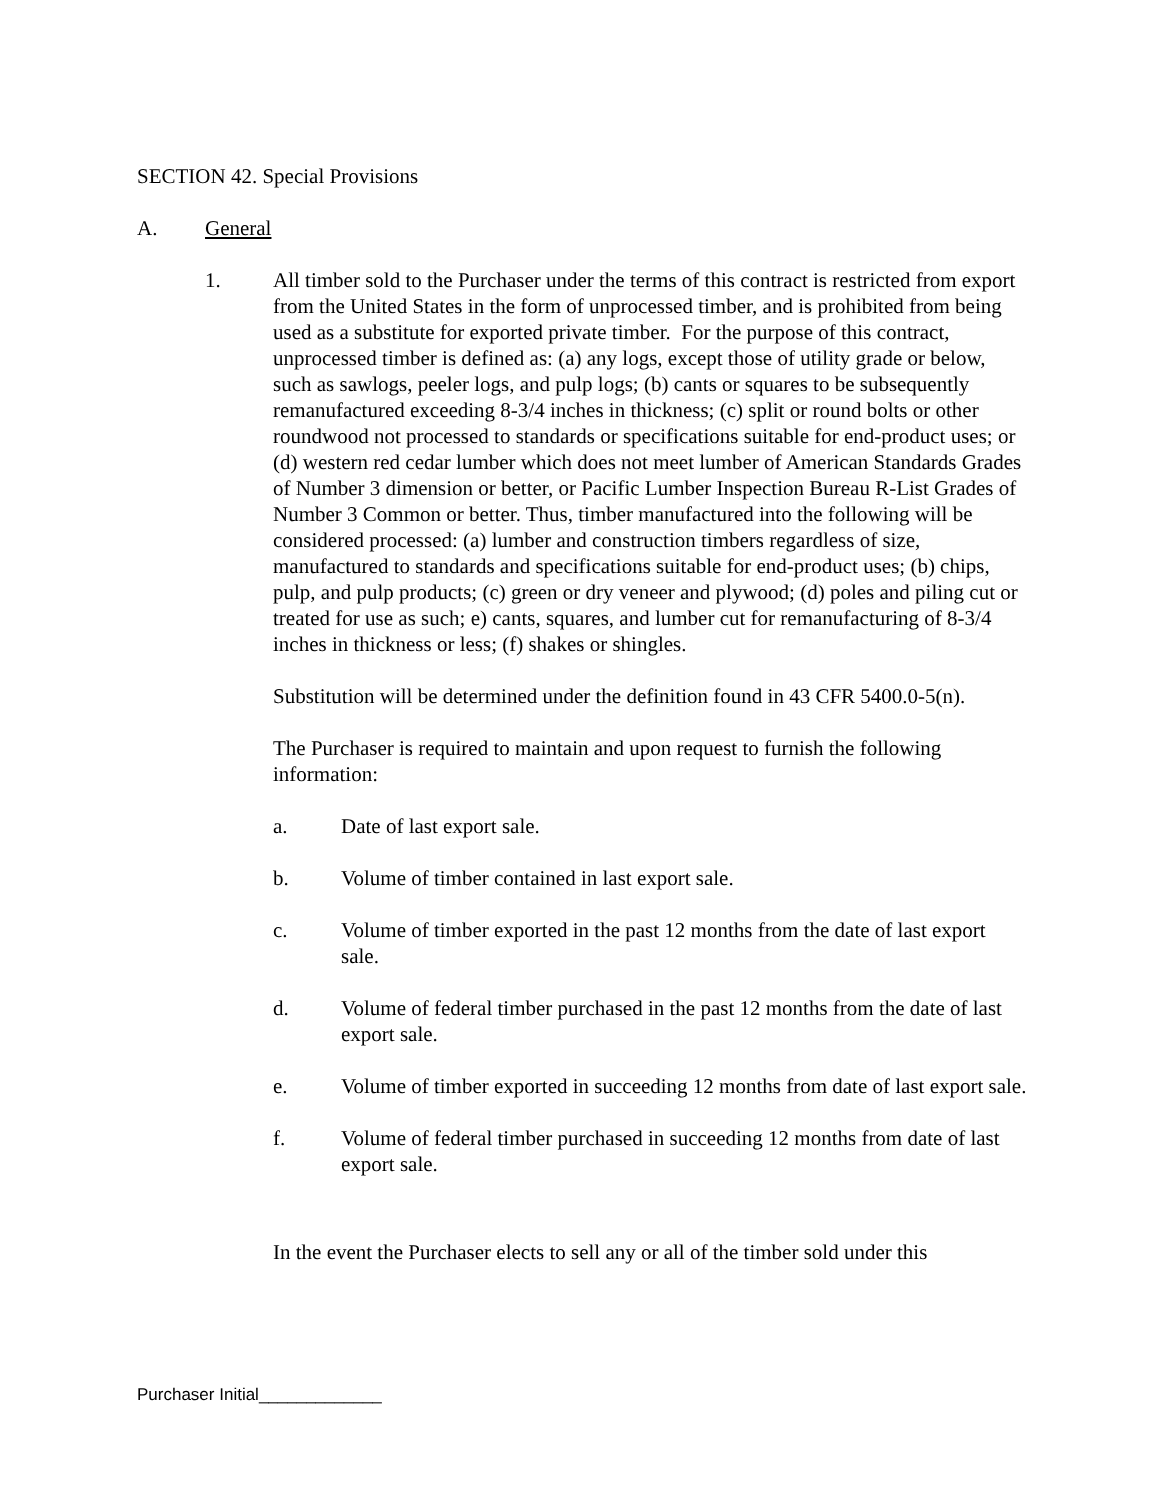SECTION 42. Special Provisions
A. General
1. All timber sold to the Purchaser under the terms of this contract is restricted from export from the United States in the form of unprocessed timber, and is prohibited from being used as a substitute for exported private timber. For the purpose of this contract, unprocessed timber is defined as: (a) any logs, except those of utility grade or below, such as sawlogs, peeler logs, and pulp logs; (b) cants or squares to be subsequently remanufactured exceeding 8-3/4 inches in thickness; (c) split or round bolts or other roundwood not processed to standards or specifications suitable for end-product uses; or (d) western red cedar lumber which does not meet lumber of American Standards Grades of Number 3 dimension or better, or Pacific Lumber Inspection Bureau R-List Grades of Number 3 Common or better. Thus, timber manufactured into the following will be considered processed: (a) lumber and construction timbers regardless of size, manufactured to standards and specifications suitable for end-product uses; (b) chips, pulp, and pulp products; (c) green or dry veneer and plywood; (d) poles and piling cut or treated for use as such; e) cants, squares, and lumber cut for remanufacturing of 8-3/4 inches in thickness or less; (f) shakes or shingles.
Substitution will be determined under the definition found in 43 CFR 5400.0-5(n).
The Purchaser is required to maintain and upon request to furnish the following information:
a. Date of last export sale.
b. Volume of timber contained in last export sale.
c. Volume of timber exported in the past 12 months from the date of last export sale.
d. Volume of federal timber purchased in the past 12 months from the date of last export sale.
e. Volume of timber exported in succeeding 12 months from date of last export sale.
f. Volume of federal timber purchased in succeeding 12 months from date of last export sale.
In the event the Purchaser elects to sell any or all of the timber sold under this
Purchaser Initial_____________